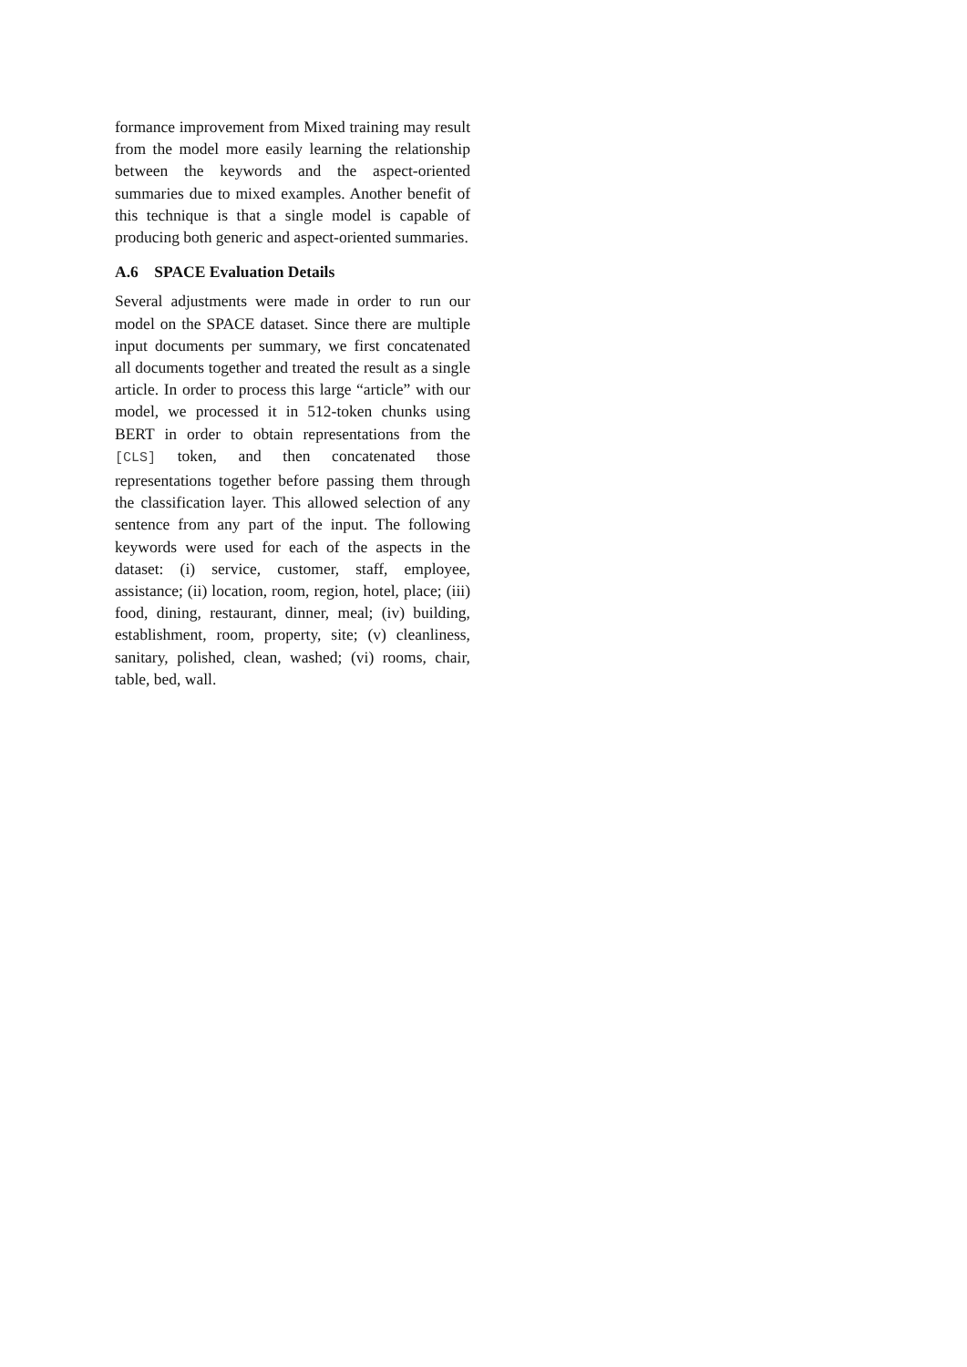formance improvement from Mixed training may result from the model more easily learning the relationship between the keywords and the aspect-oriented summaries due to mixed examples. Another benefit of this technique is that a single model is capable of producing both generic and aspect-oriented summaries.
A.6 SPACE Evaluation Details
Several adjustments were made in order to run our model on the SPACE dataset. Since there are multiple input documents per summary, we first concatenated all documents together and treated the result as a single article. In order to process this large “article” with our model, we processed it in 512-token chunks using BERT in order to obtain representations from the [CLS] token, and then concatenated those representations together before passing them through the classification layer. This allowed selection of any sentence from any part of the input. The following keywords were used for each of the aspects in the dataset: (i) service, customer, staff, employee, assistance; (ii) location, room, region, hotel, place; (iii) food, dining, restaurant, dinner, meal; (iv) building, establishment, room, property, site; (v) cleanliness, sanitary, polished, clean, washed; (vi) rooms, chair, table, bed, wall.